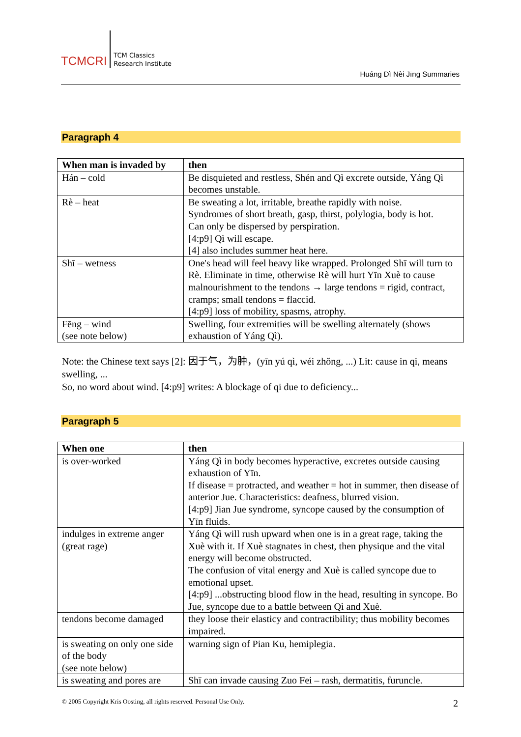TCMCRI
TCM Classics
Research Institute
Huáng Dì Nèi Jīng Summaries
Paragraph 4
| When man is invaded by | then |
| --- | --- |
| Hán – cold | Be disquieted and restless, Shén and Qì excrete outside, Yáng Qì becomes unstable. |
| Rè – heat | Be sweating a lot, irritable, breathe rapidly with noise. Syndromes of short breath, gasp, thirst, polylogia, body is hot. Can only be dispersed by perspiration. [4:p9] Qì will escape. [4] also includes summer heat here. |
| Shī – wetness | One's head will feel heavy like wrapped. Prolonged Shī will turn to Rè. Eliminate in time, otherwise Rè will hurt Yīn Xuè to cause malnourishment to the tendons → large tendons = rigid, contract, cramps; small tendons = flaccid. [4:p9] loss of mobility, spasms, atrophy. |
| Fēng – wind (see note below) | Swelling, four extremities will be swelling alternately (shows exhaustion of Yáng Qì). |
Note: the Chinese text says [2]: 因于气，为肿，(yīn yú qì, wéi zhŏng, ...) Lit: cause in qi, means swelling, ...
So, no word about wind. [4:p9] writes: A blockage of qi due to deficiency...
Paragraph 5
| When one | then |
| --- | --- |
| is over-worked | Yáng Qì in body becomes hyperactive, excretes outside causing exhaustion of Yīn. If disease = protracted, and weather = hot in summer, then disease of anterior Jue. Characteristics: deafness, blurred vision. [4:p9] Jian Jue syndrome, syncope caused by the consumption of Yīn fluids. |
| indulges in extreme anger (great rage) | Yáng Qì will rush upward when one is in a great rage, taking the Xuè with it. If Xuè stagnates in chest, then physique and the vital energy will become obstructed. The confusion of vital energy and Xuè is called syncope due to emotional upset. [4:p9] ...obstructing blood flow in the head, resulting in syncope. Bo Jue, syncope due to a battle between Qì and Xuè. |
| tendons become damaged | they loose their elasticy and contractibility; thus mobility becomes impaired. |
| is sweating on only one side of the body (see note below) | warning sign of Pian Ku, hemiplegia. |
| is sweating and pores are | Shī can invade causing Zuo Fei – rash, dermatitis, furuncle. |
© 2005 Copyright Kris Oosting, all rights reserved. Personal Use Only.
2